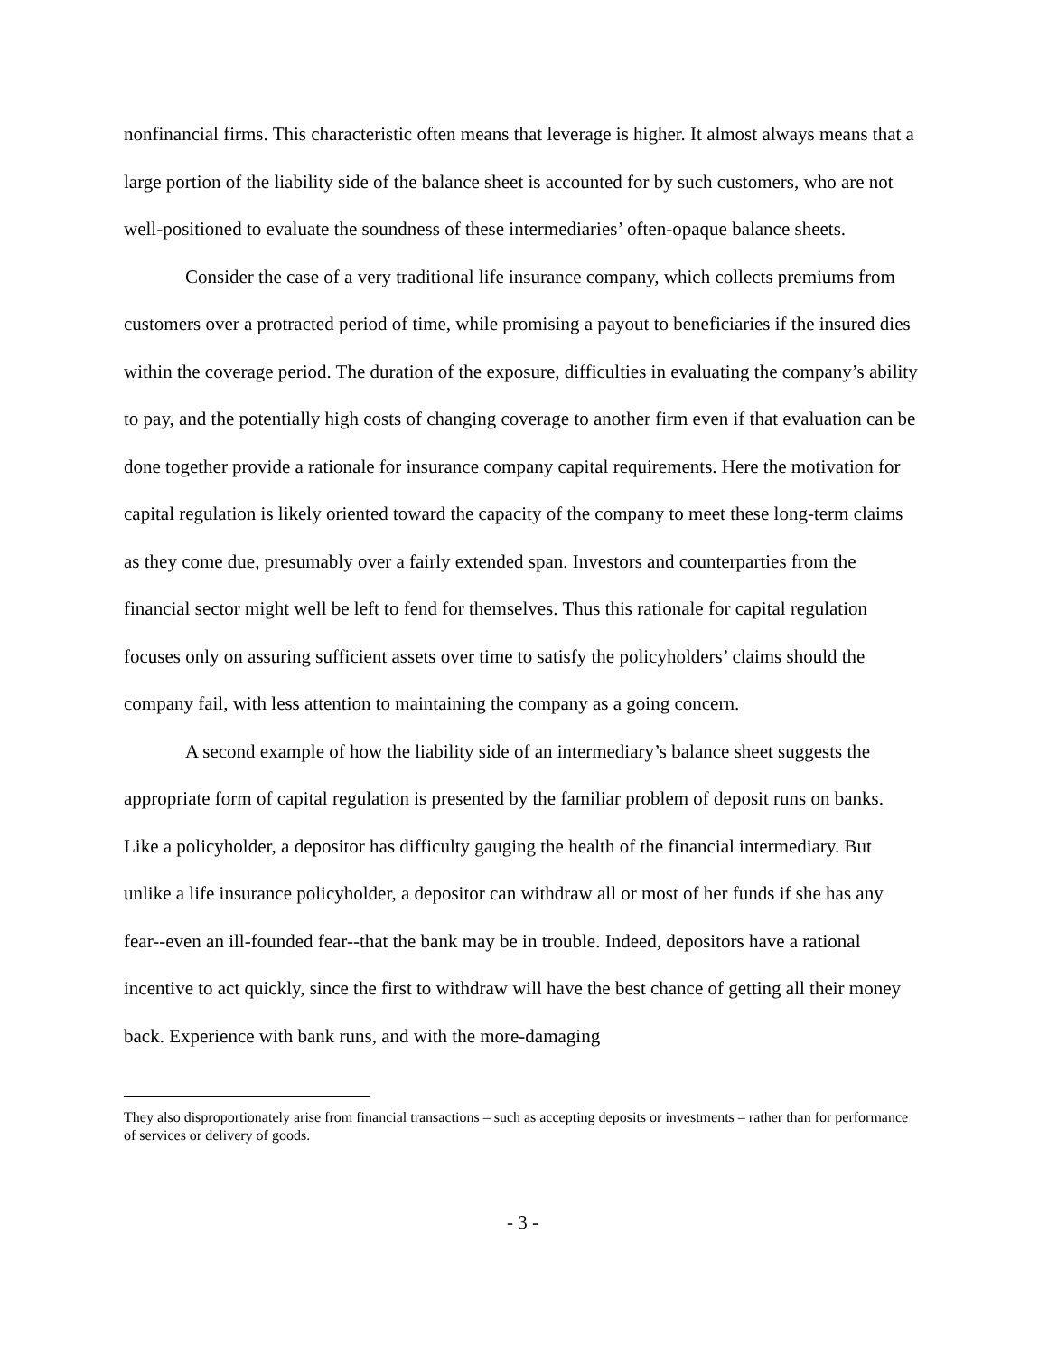nonfinancial firms. This characteristic often means that leverage is higher. It almost always means that a large portion of the liability side of the balance sheet is accounted for by such customers, who are not well-positioned to evaluate the soundness of these intermediaries’ often-opaque balance sheets.
Consider the case of a very traditional life insurance company, which collects premiums from customers over a protracted period of time, while promising a payout to beneficiaries if the insured dies within the coverage period. The duration of the exposure, difficulties in evaluating the company’s ability to pay, and the potentially high costs of changing coverage to another firm even if that evaluation can be done together provide a rationale for insurance company capital requirements. Here the motivation for capital regulation is likely oriented toward the capacity of the company to meet these long-term claims as they come due, presumably over a fairly extended span. Investors and counterparties from the financial sector might well be left to fend for themselves. Thus this rationale for capital regulation focuses only on assuring sufficient assets over time to satisfy the policyholders’ claims should the company fail, with less attention to maintaining the company as a going concern.
A second example of how the liability side of an intermediary’s balance sheet suggests the appropriate form of capital regulation is presented by the familiar problem of deposit runs on banks. Like a policyholder, a depositor has difficulty gauging the health of the financial intermediary. But unlike a life insurance policyholder, a depositor can withdraw all or most of her funds if she has any fear--even an ill-founded fear--that the bank may be in trouble. Indeed, depositors have a rational incentive to act quickly, since the first to withdraw will have the best chance of getting all their money back. Experience with bank runs, and with the more-damaging
They also disproportionately arise from financial transactions – such as accepting deposits or investments – rather than for performance of services or delivery of goods.
- 3 -